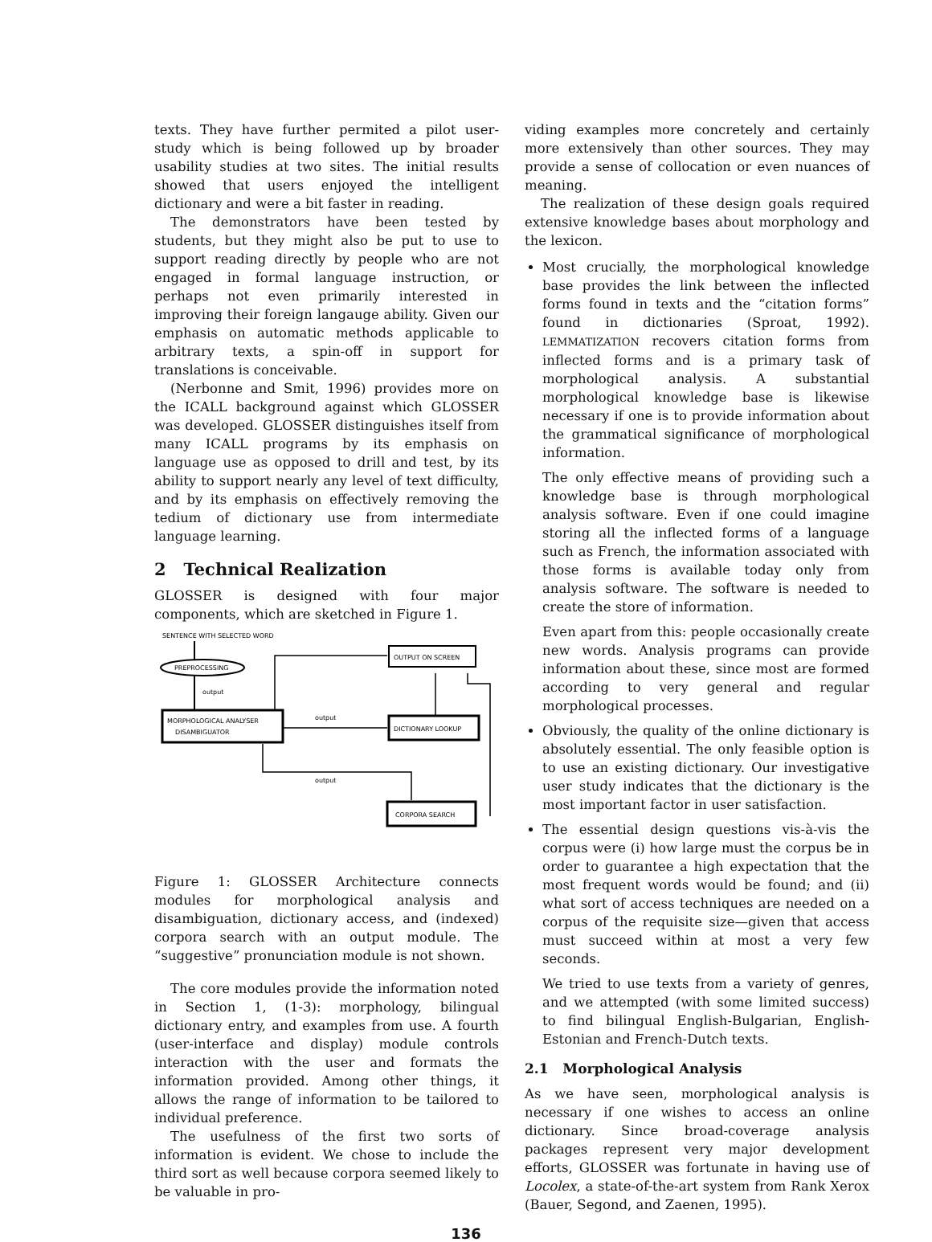texts. They have further permited a pilot user-study which is being followed up by broader usability studies at two sites. The initial results showed that users enjoyed the intelligent dictionary and were a bit faster in reading.
The demonstrators have been tested by students, but they might also be put to use to support reading directly by people who are not engaged in formal language instruction, or perhaps not even primarily interested in improving their foreign langauge ability. Given our emphasis on automatic methods applicable to arbitrary texts, a spin-off in support for translations is conceivable.
(Nerbonne and Smit, 1996) provides more on the ICALL background against which GLOSSER was developed. GLOSSER distinguishes itself from many ICALL programs by its emphasis on language use as opposed to drill and test, by its ability to support nearly any level of text difficulty, and by its emphasis on effectively removing the tedium of dictionary use from intermediate language learning.
2 Technical Realization
GLOSSER is designed with four major components, which are sketched in Figure 1.
SENTENCE WITH SELECTED WORD
PREPROCESSING
output
MORPHOLOGICAL ANALYSER
DISAMBIGUATOR
OUTPUT ON SCREEN
output
DICTIONARY LOOKUP
output
CORPORA SEARCH
Figure 1: GLOSSER Architecture connects modules for morphological analysis and disambiguation, dictionary access, and (indexed) corpora search with an output module. The “suggestive” pronunciation module is not shown.
The core modules provide the information noted in Section 1, (1-3): morphology, bilingual dictionary entry, and examples from use. A fourth (user-interface and display) module controls interaction with the user and formats the information provided. Among other things, it allows the range of information to be tailored to individual preference.
The usefulness of the first two sorts of information is evident. We chose to include the third sort as well because corpora seemed likely to be valuable in pro-
viding examples more concretely and certainly more extensively than other sources. They may provide a sense of collocation or even nuances of meaning.
The realization of these design goals required extensive knowledge bases about morphology and the lexicon.
Most crucially, the morphological knowledge base provides the link between the inflected forms found in texts and the “citation forms” found in dictionaries (Sproat, 1992). LEMMATIZATION recovers citation forms from inflected forms and is a primary task of morphological analysis. A substantial morphological knowledge base is likewise necessary if one is to provide information about the grammatical significance of morphological information.
The only effective means of providing such a knowledge base is through morphological analysis software. Even if one could imagine storing all the inflected forms of a language such as French, the information associated with those forms is available today only from analysis software. The software is needed to create the store of information.
Even apart from this: people occasionally create new words. Analysis programs can provide information about these, since most are formed according to very general and regular morphological processes.
Obviously, the quality of the online dictionary is absolutely essential. The only feasible option is to use an existing dictionary. Our investigative user study indicates that the dictionary is the most important factor in user satisfaction.
The essential design questions vis-à-vis the corpus were (i) how large must the corpus be in order to guarantee a high expectation that the most frequent words would be found; and (ii) what sort of access techniques are needed on a corpus of the requisite size—given that access must succeed within at most a very few seconds.
We tried to use texts from a variety of genres, and we attempted (with some limited success) to find bilingual English-Bulgarian, English-Estonian and French-Dutch texts.
2.1 Morphological Analysis
As we have seen, morphological analysis is necessary if one wishes to access an online dictionary. Since broad-coverage analysis packages represent very major development efforts, GLOSSER was fortunate in having use of Locolex, a state-of-the-art system from Rank Xerox (Bauer, Segond, and Zaenen, 1995).
136